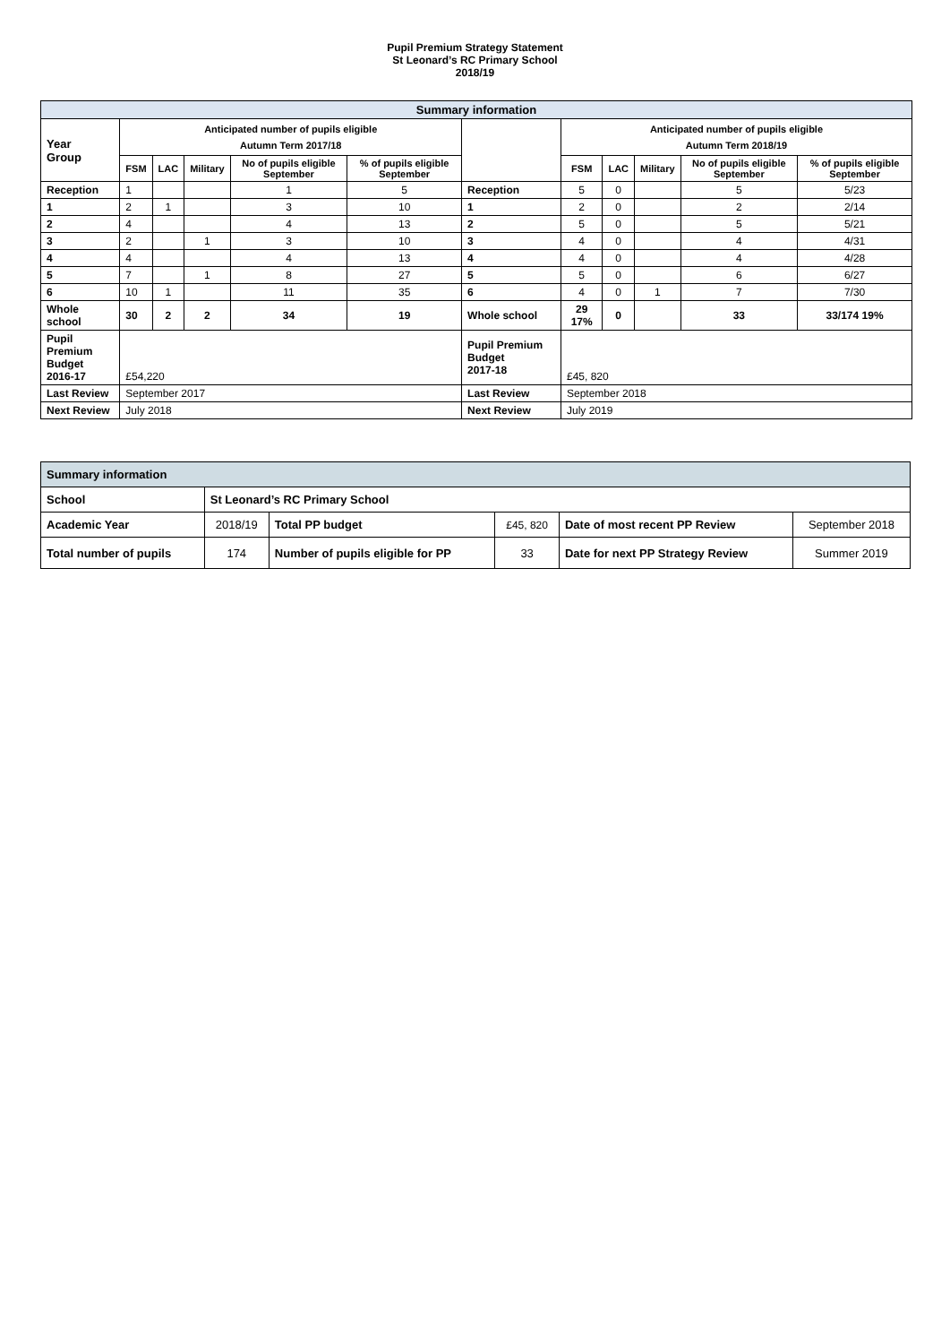Pupil Premium Strategy Statement
St Leonard’s RC Primary School
2018/19
| Summary information | | | | | | | | | | | |
| Year Group | Anticipated number of pupils eligible Autumn Term 2017/18 | | | | | | Anticipated number of pupils eligible Autumn Term 2018/19 | | | | |
| | FSM | LAC | Military | No of pupils eligible September | % of pupils eligible September | | FSM | LAC | Military | No of pupils eligible September | % of pupils eligible September |
| Reception | 1 | | | 1 | 5 | Reception | 5 | 0 | | 5 | 5/23 |
| 1 | 2 | 1 | | 3 | 10 | 1 | 2 | 0 | | 2 | 2/14 |
| 2 | 4 | | | 4 | 13 | 2 | 5 | 0 | | 5 | 5/21 |
| 3 | 2 | | 1 | 3 | 10 | 3 | 4 | 0 | | 4 | 4/31 |
| 4 | 4 | | | 4 | 13 | 4 | 4 | 0 | | 4 | 4/28 |
| 5 | 7 | | 1 | 8 | 27 | 5 | 5 | 0 | | 6 | 6/27 |
| 6 | 10 | 1 | | 11 | 35 | 6 | 4 | 0 | 1 | 7 | 7/30 |
| Whole school | 30 | 2 | 2 | 34 | 19 | Whole school | 29 17% | 0 | | 33 | 33/174 19% |
| Pupil Premium Budget 2016-17 | £54,220 | | | | | Pupil Premium Budget 2017-18 | £45, 820 | | | | |
| Last Review | September 2017 | | | | | Last Review | September 2018 | | | | |
| Next Review | July 2018 | | | | | Next Review | July 2019 | | | | |
| Summary information | | | | | |
| School | St Leonard’s RC Primary School | | | | |
| Academic Year | 2018/19 | Total PP budget | £45, 820 | Date of most recent PP Review | September 2018 |
| Total number of pupils | 174 | Number of pupils eligible for PP | 33 | Date for next PP Strategy Review | Summer 2019 |